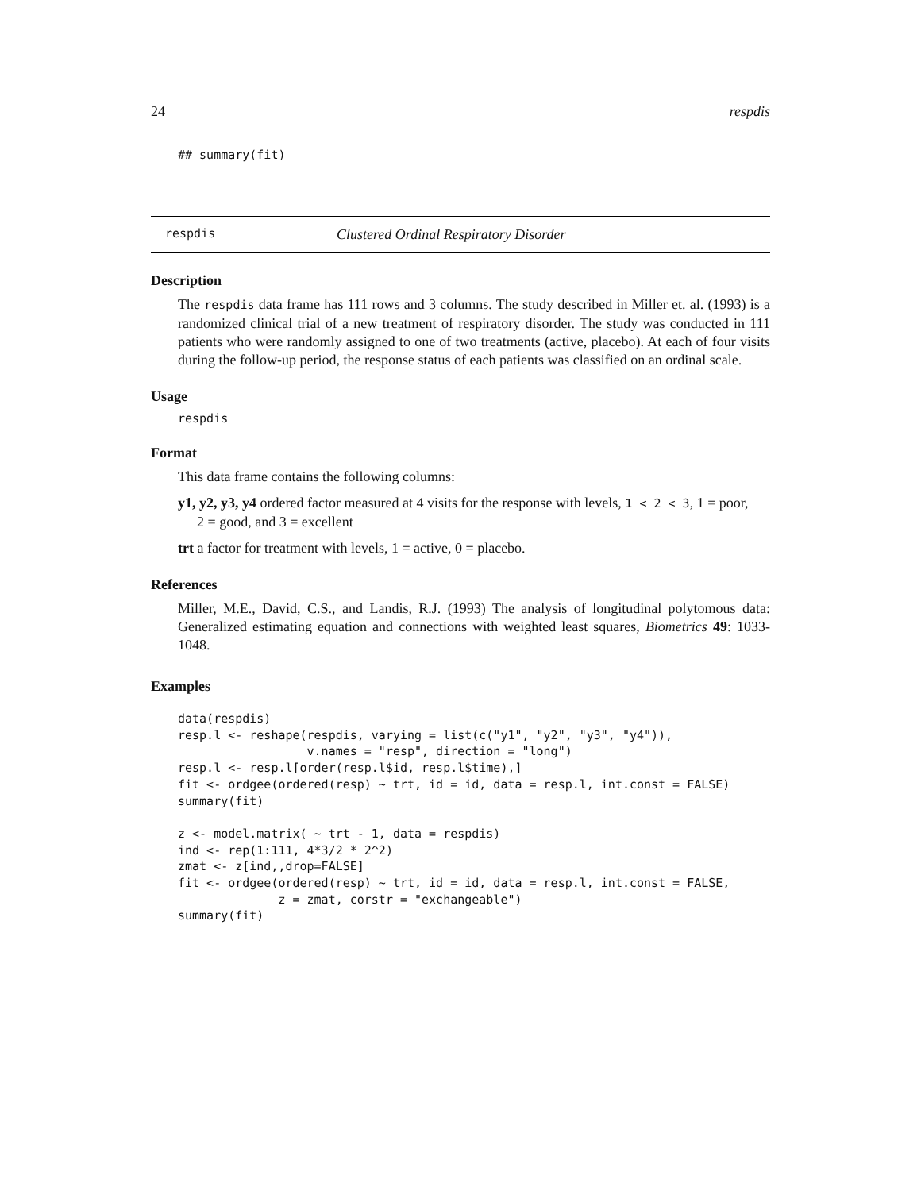24 respdis
## summary(fit)
respdis Clustered Ordinal Respiratory Disorder
Description
The respdis data frame has 111 rows and 3 columns. The study described in Miller et. al. (1993) is a randomized clinical trial of a new treatment of respiratory disorder. The study was conducted in 111 patients who were randomly assigned to one of two treatments (active, placebo). At each of four visits during the follow-up period, the response status of each patients was classified on an ordinal scale.
Usage
respdis
Format
This data frame contains the following columns:
y1, y2, y3, y4 ordered factor measured at 4 visits for the response with levels, 1 < 2 < 3, 1 = poor,
2 = good, and 3 = excellent
trt a factor for treatment with levels, 1 = active, 0 = placebo.
References
Miller, M.E., David, C.S., and Landis, R.J. (1993) The analysis of longitudinal polytomous data: Generalized estimating equation and connections with weighted least squares, Biometrics 49: 1033-1048.
Examples
data(respdis)
resp.l <- reshape(respdis, varying = list(c("y1", "y2", "y3", "y4")),
                  v.names = "resp", direction = "long")
resp.l <- resp.l[order(resp.l$id, resp.l$time),]
fit <- ordgee(ordered(resp) ~ trt, id = id, data = resp.l, int.const = FALSE)
summary(fit)

z <- model.matrix( ~ trt - 1, data = respdis)
ind <- rep(1:111, 4*3/2 * 2^2)
zmat <- z[ind,,drop=FALSE]
fit <- ordgee(ordered(resp) ~ trt, id = id, data = resp.l, int.const = FALSE,
              z = zmat, corstr = "exchangeable")
summary(fit)